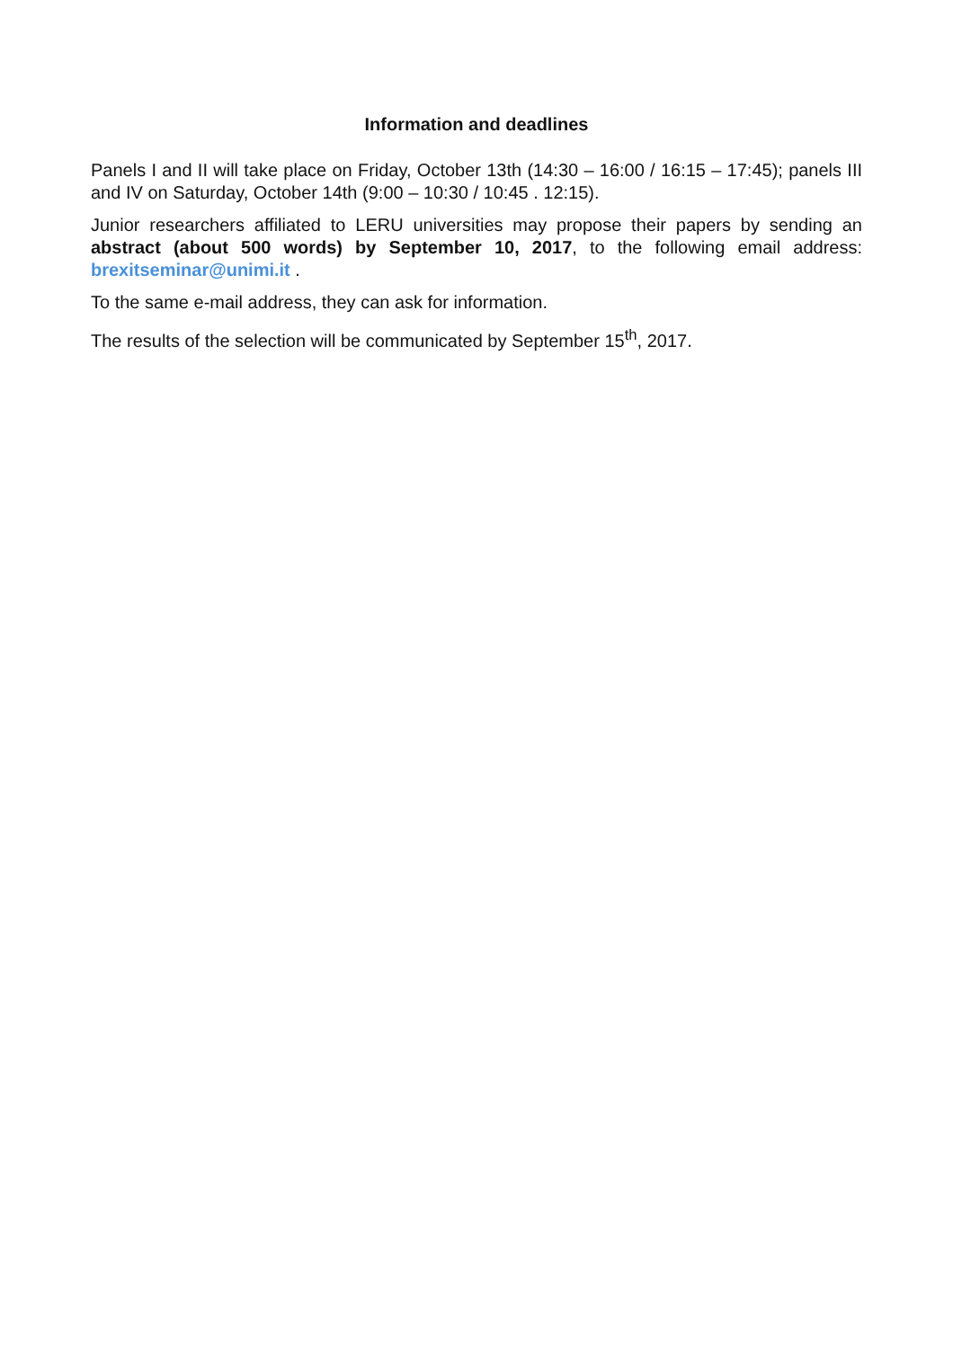Information and deadlines
Panels I and II will take place on Friday, October 13th (14:30 – 16:00 / 16:15 – 17:45); panels III and IV on Saturday, October 14th (9:00 – 10:30 / 10:45 . 12:15).
Junior researchers affiliated to LERU universities may propose their papers by sending an abstract (about 500 words) by September 10, 2017, to the following email address: brexitseminar@unimi.it .
To the same e-mail address, they can ask for information.
The results of the selection will be communicated by September 15<sup>th</sup>, 2017.